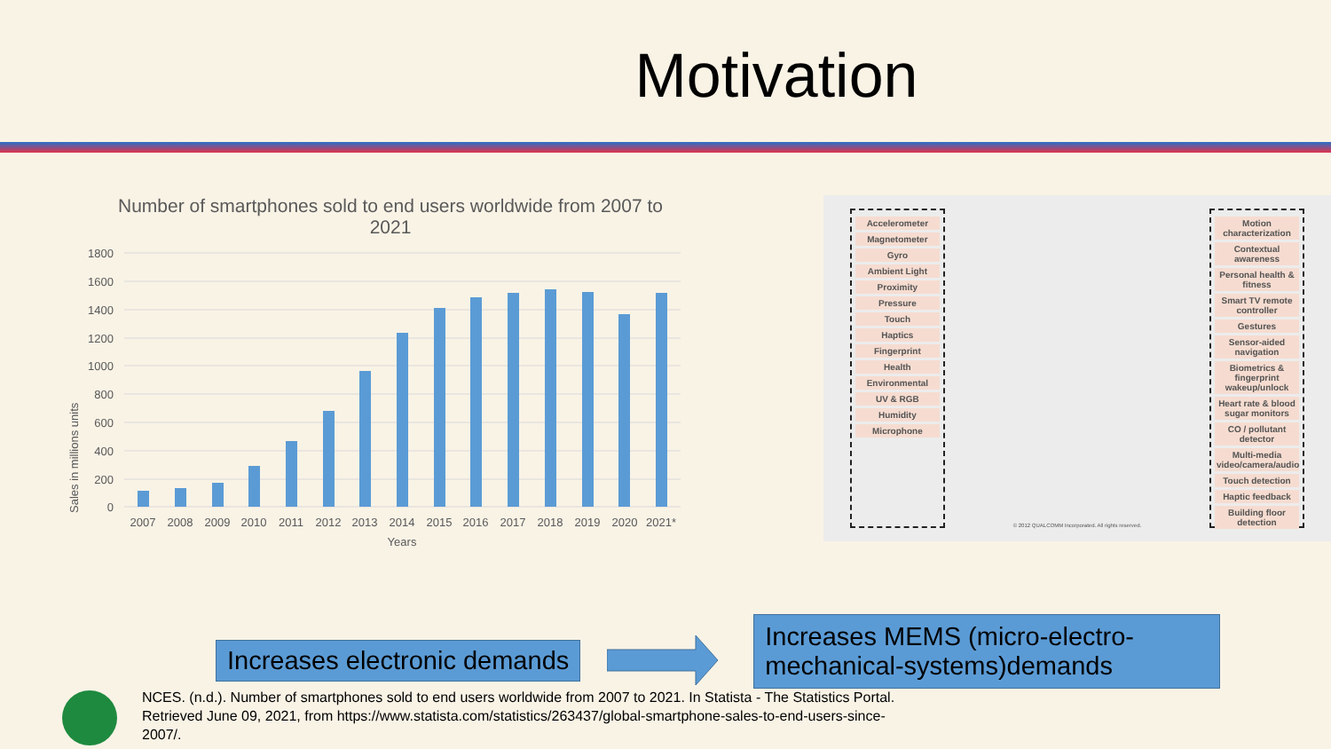Motivation
Number of smartphones sold to end users worldwide from 2007 to 2021
Sales in millions units
1800
1600
1400
1200
1000
800
600
400
200
0
2007
2008
2009
2010
2011
2012
2013
2014
2015
2016
2017
2018
2019
2020
2021*
Years
Accelerometer
Magnetometer
Gyro
Ambient Light
Proximity
Pressure
Touch
Haptics
Fingerprint
Health
Environmental
UV & RGB
Humidity
Microphone
© 2012 QUALCOMM Incorporated. All rights reserved.
Motion characterization
Contextual awareness
Personal health & fitness
Smart TV remote controller
Gestures
Sensor-aided navigation
Biometrics & fingerprint wakeup/unlock
Heart rate & blood sugar monitors
CO / pollutant detector
Multi-media video/camera/audio
Touch detection
Haptic feedback
Building floor detection
Increases electronic demands
Increases MEMS (micro-electro-mechanical-systems)demands
NCES. (n.d.). Number of smartphones sold to end users worldwide from 2007 to 2021. In Statista - The Statistics Portal. Retrieved June 09, 2021, from https://www.statista.com/statistics/263437/global-smartphone-sales-to-end-users-since-2007/.